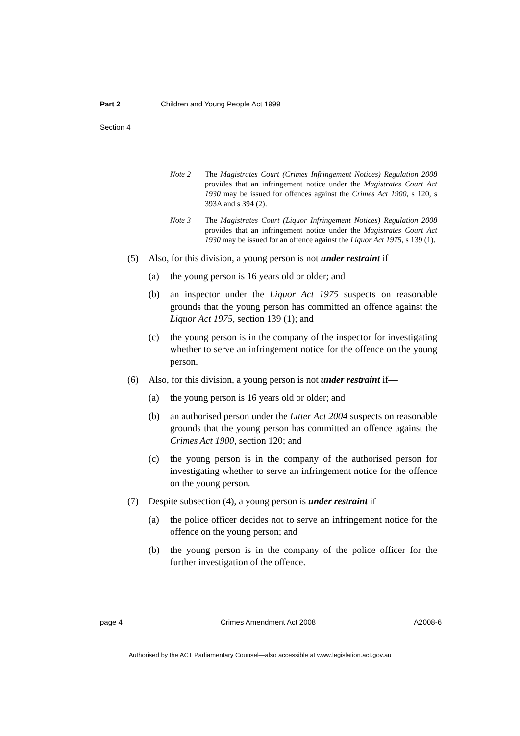Part 2 Children and Young People Act 1999
Section 4
Note 2 The Magistrates Court (Crimes Infringement Notices) Regulation 2008 provides that an infringement notice under the Magistrates Court Act 1930 may be issued for offences against the Crimes Act 1900, s 120, s 393A and s 394 (2).
Note 3 The Magistrates Court (Liquor Infringement Notices) Regulation 2008 provides that an infringement notice under the Magistrates Court Act 1930 may be issued for an offence against the Liquor Act 1975, s 139 (1).
(5) Also, for this division, a young person is not under restraint if—
(a) the young person is 16 years old or older; and
(b) an inspector under the Liquor Act 1975 suspects on reasonable grounds that the young person has committed an offence against the Liquor Act 1975, section 139 (1); and
(c) the young person is in the company of the inspector for investigating whether to serve an infringement notice for the offence on the young person.
(6) Also, for this division, a young person is not under restraint if—
(a) the young person is 16 years old or older; and
(b) an authorised person under the Litter Act 2004 suspects on reasonable grounds that the young person has committed an offence against the Crimes Act 1900, section 120; and
(c) the young person is in the company of the authorised person for investigating whether to serve an infringement notice for the offence on the young person.
(7) Despite subsection (4), a young person is under restraint if—
(a) the police officer decides not to serve an infringement notice for the offence on the young person; and
(b) the young person is in the company of the police officer for the further investigation of the offence.
page 4 Crimes Amendment Act 2008 A2008-6
Authorised by the ACT Parliamentary Counsel—also accessible at www.legislation.act.gov.au